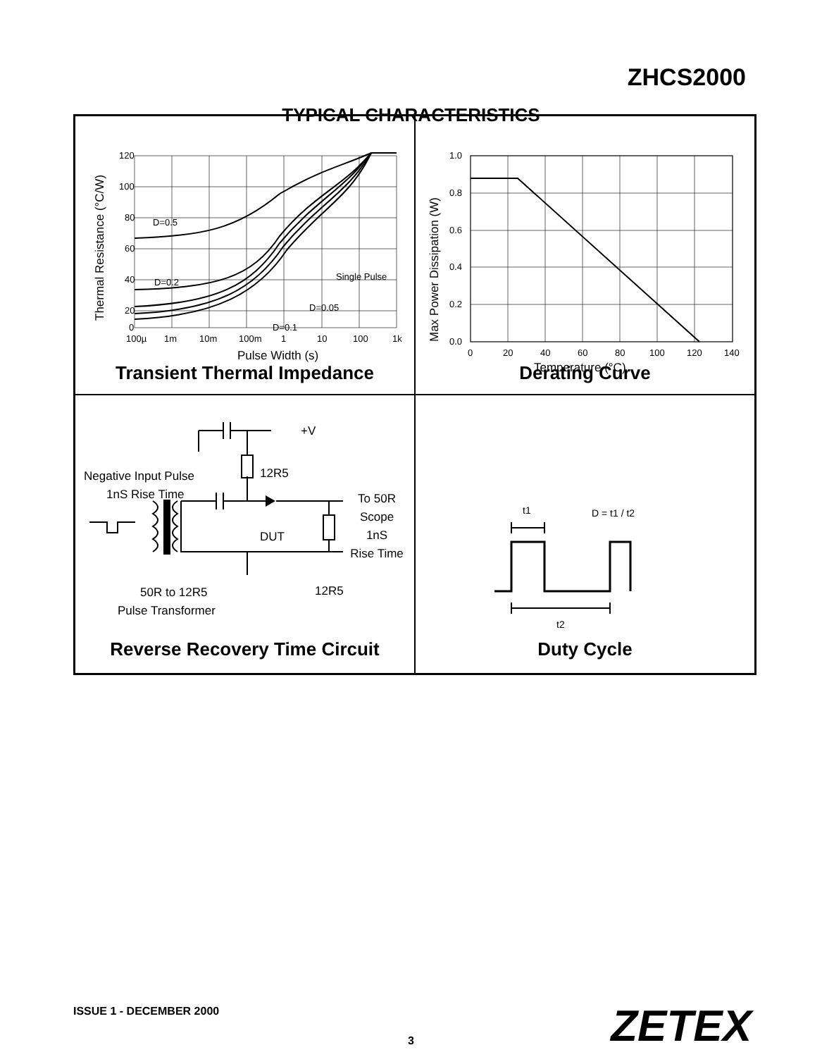ZHCS2000
TYPICAL CHARACTERISTICS
120
100
80
60
40
20
0
100µ
1m
10m
100m
1
10
100
1k
D=0.5
D=0.2
D=0.05
D=0.1
Single Pulse
Pulse Width (s)
Thermal Resistance (°C/W)
Transient Thermal Impedance
1.0
0.8
0.6
0.4
0.2
0.0
0
20
40
60
80
100
120
140
Temperature (°C)
Max Power Dissipation (W)
Derating Curve
+V
12R5
Negative Input Pulse
1nS Rise Time
DUT
To 50R
Scope
1nS
Rise Time
50R to 12R5
Pulse Transformer
12R5
Reverse Recovery Time Circuit
t1
D = t1 / t2
t2
Duty Cycle
ISSUE 1 - DECEMBER 2000 ZETEX 3